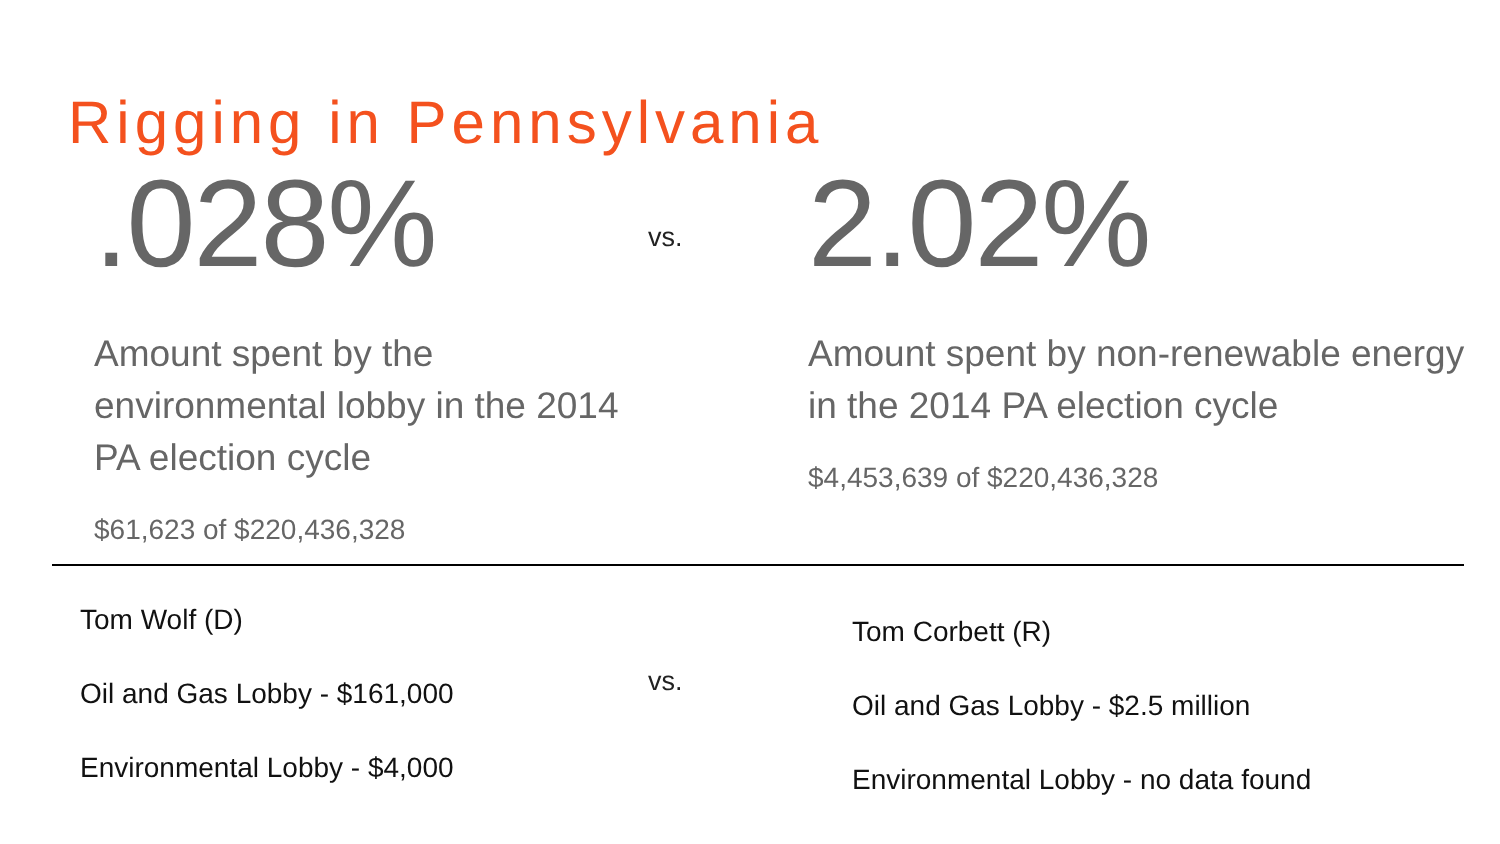Rigging in Pennsylvania
.028%
Amount spent by the environmental lobby in the 2014 PA election cycle
$61,623 of $220,436,328
vs.
2.02%
Amount spent by non-renewable energy in the 2014 PA election cycle
$4,453,639 of $220,436,328
Tom Wolf (D)
Oil and Gas Lobby - $161,000
Environmental Lobby - $4,000
vs.
Tom Corbett (R)
Oil and Gas Lobby - $2.5 million
Environmental Lobby - no data found